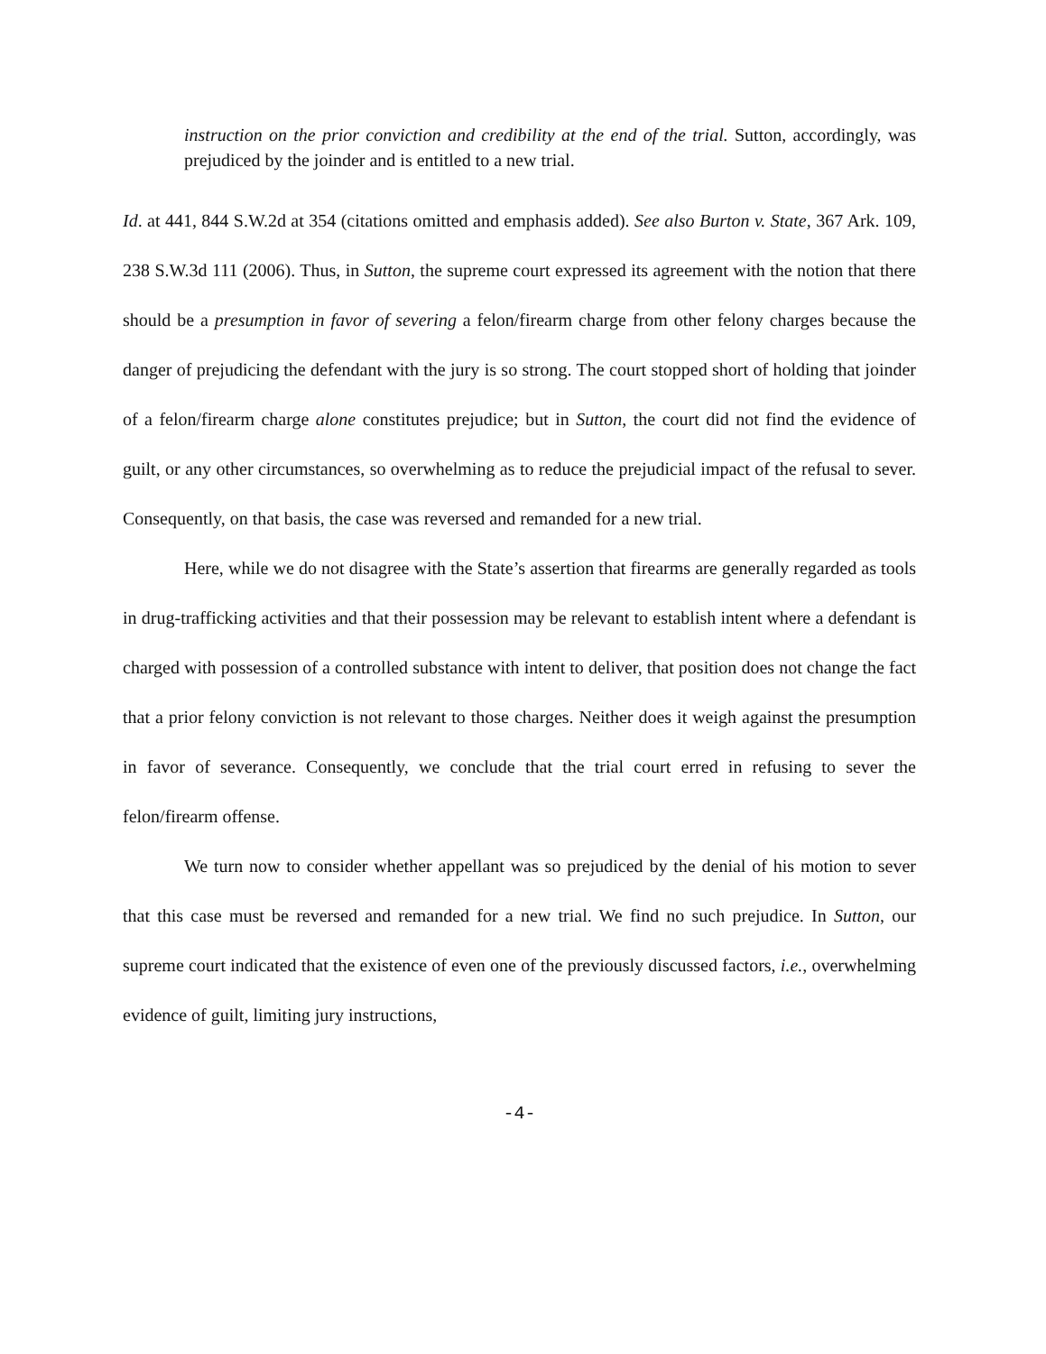instruction on the prior conviction and credibility at the end of the trial. Sutton, accordingly, was prejudiced by the joinder and is entitled to a new trial.
Id. at 441, 844 S.W.2d at 354 (citations omitted and emphasis added). See also Burton v. State, 367 Ark. 109, 238 S.W.3d 111 (2006). Thus, in Sutton, the supreme court expressed its agreement with the notion that there should be a presumption in favor of severing a felon/firearm charge from other felony charges because the danger of prejudicing the defendant with the jury is so strong. The court stopped short of holding that joinder of a felon/firearm charge alone constitutes prejudice; but in Sutton, the court did not find the evidence of guilt, or any other circumstances, so overwhelming as to reduce the prejudicial impact of the refusal to sever. Consequently, on that basis, the case was reversed and remanded for a new trial.
Here, while we do not disagree with the State’s assertion that firearms are generally regarded as tools in drug-trafficking activities and that their possession may be relevant to establish intent where a defendant is charged with possession of a controlled substance with intent to deliver, that position does not change the fact that a prior felony conviction is not relevant to those charges. Neither does it weigh against the presumption in favor of severance. Consequently, we conclude that the trial court erred in refusing to sever the felon/firearm offense.
We turn now to consider whether appellant was so prejudiced by the denial of his motion to sever that this case must be reversed and remanded for a new trial. We find no such prejudice. In Sutton, our supreme court indicated that the existence of even one of the previously discussed factors, i.e., overwhelming evidence of guilt, limiting jury instructions,
-4-